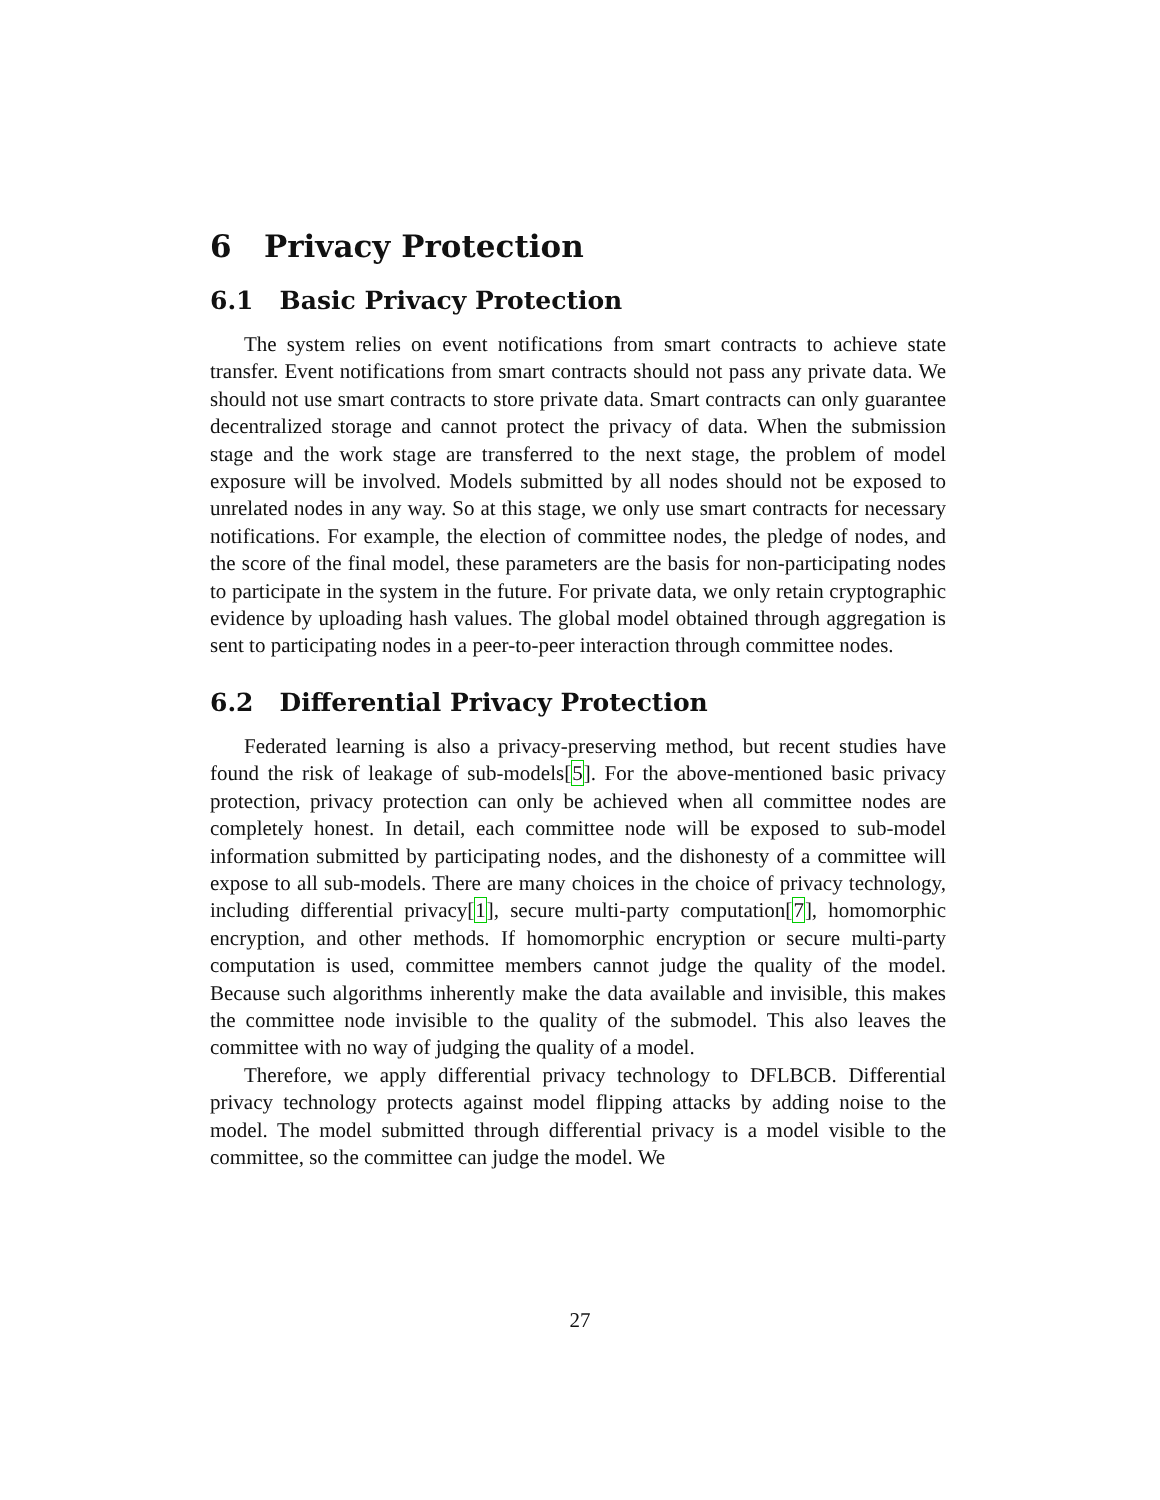6 Privacy Protection
6.1 Basic Privacy Protection
The system relies on event notifications from smart contracts to achieve state transfer. Event notifications from smart contracts should not pass any private data. We should not use smart contracts to store private data. Smart contracts can only guarantee decentralized storage and cannot protect the privacy of data. When the submission stage and the work stage are transferred to the next stage, the problem of model exposure will be involved. Models submitted by all nodes should not be exposed to unrelated nodes in any way. So at this stage, we only use smart contracts for necessary notifications. For example, the election of committee nodes, the pledge of nodes, and the score of the final model, these parameters are the basis for non-participating nodes to participate in the system in the future. For private data, we only retain cryptographic evidence by uploading hash values. The global model obtained through aggregation is sent to participating nodes in a peer-to-peer interaction through committee nodes.
6.2 Differential Privacy Protection
Federated learning is also a privacy-preserving method, but recent studies have found the risk of leakage of sub-models[5]. For the above-mentioned basic privacy protection, privacy protection can only be achieved when all committee nodes are completely honest. In detail, each committee node will be exposed to sub-model information submitted by participating nodes, and the dishonesty of a committee will expose to all sub-models. There are many choices in the choice of privacy technology, including differential privacy[1], secure multi-party computation[7], homomorphic encryption, and other methods. If homomorphic encryption or secure multi-party computation is used, committee members cannot judge the quality of the model. Because such algorithms inherently make the data available and invisible, this makes the committee node invisible to the quality of the submodel. This also leaves the committee with no way of judging the quality of a model.
Therefore, we apply differential privacy technology to DFLBCB. Differential privacy technology protects against model flipping attacks by adding noise to the model. The model submitted through differential privacy is a model visible to the committee, so the committee can judge the model. We
27